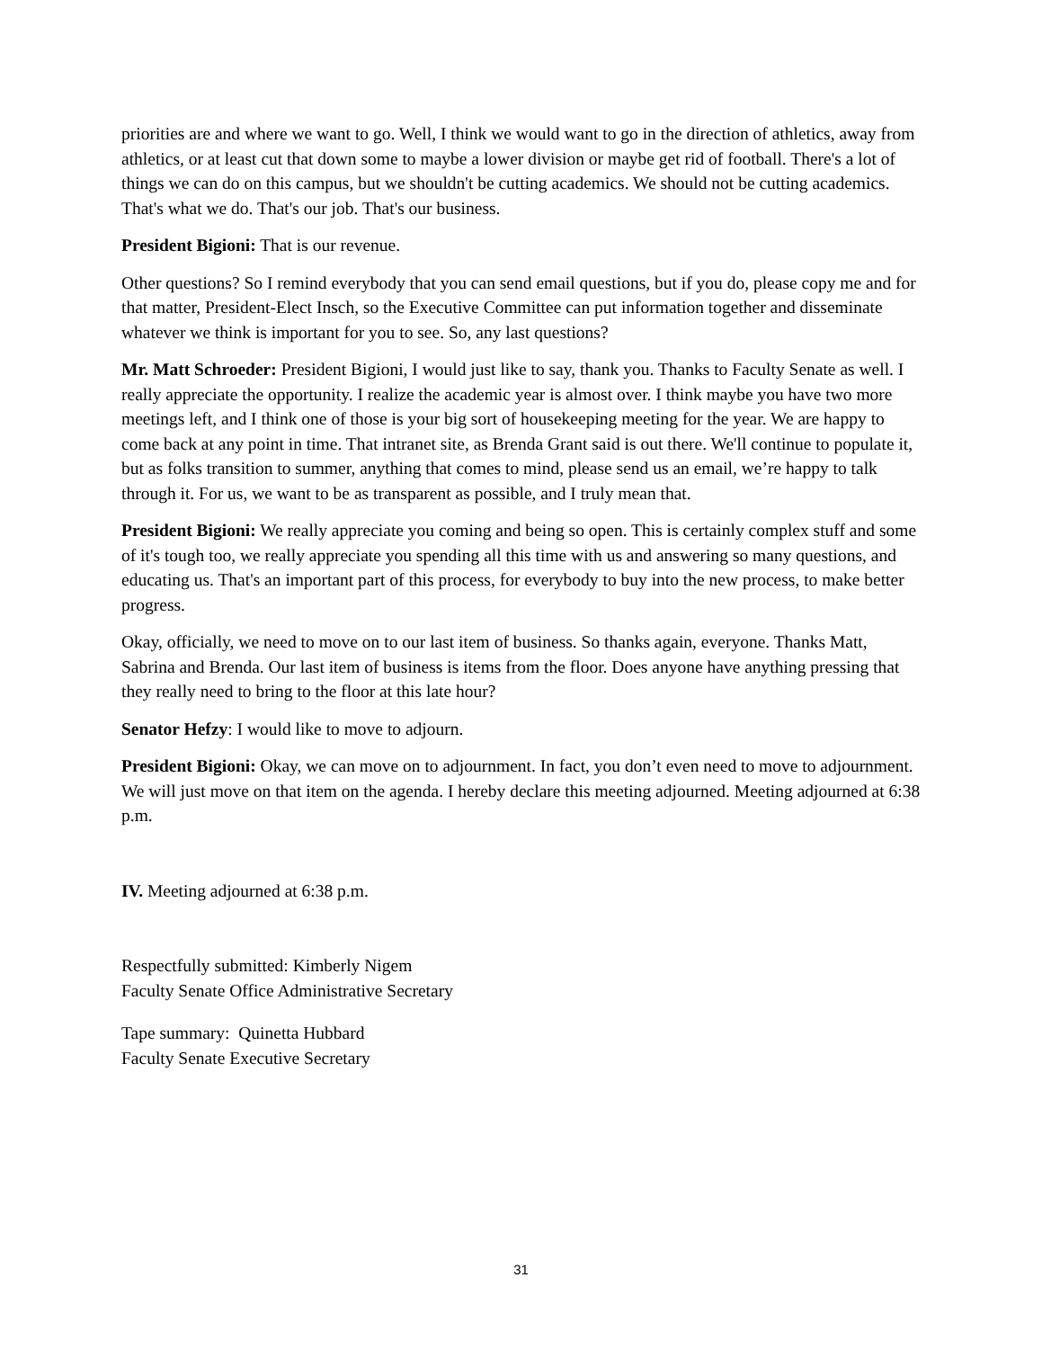priorities are and where we want to go. Well, I think we would want to go in the direction of athletics, away from athletics, or at least cut that down some to maybe a lower division or maybe get rid of football. There's a lot of things we can do on this campus, but we shouldn't be cutting academics. We should not be cutting academics. That's what we do. That's our job. That's our business.
President Bigioni: That is our revenue.
Other questions? So I remind everybody that you can send email questions, but if you do, please copy me and for that matter, President-Elect Insch, so the Executive Committee can put information together and disseminate whatever we think is important for you to see. So, any last questions?
Mr. Matt Schroeder: President Bigioni, I would just like to say, thank you. Thanks to Faculty Senate as well. I really appreciate the opportunity. I realize the academic year is almost over. I think maybe you have two more meetings left, and I think one of those is your big sort of housekeeping meeting for the year. We are happy to come back at any point in time. That intranet site, as Brenda Grant said is out there. We'll continue to populate it, but as folks transition to summer, anything that comes to mind, please send us an email, we’re happy to talk through it. For us, we want to be as transparent as possible, and I truly mean that.
President Bigioni: We really appreciate you coming and being so open. This is certainly complex stuff and some of it's tough too, we really appreciate you spending all this time with us and answering so many questions, and educating us. That's an important part of this process, for everybody to buy into the new process, to make better progress.
Okay, officially, we need to move on to our last item of business. So thanks again, everyone. Thanks Matt, Sabrina and Brenda. Our last item of business is items from the floor. Does anyone have anything pressing that they really need to bring to the floor at this late hour?
Senator Hefzy: I would like to move to adjourn.
President Bigioni: Okay, we can move on to adjournment. In fact, you don’t even need to move to adjournment. We will just move on that item on the agenda. I hereby declare this meeting adjourned. Meeting adjourned at 6:38 p.m.
IV. Meeting adjourned at 6:38 p.m.
Respectfully submitted: Kimberly Nigem
Faculty Senate Office Administrative Secretary
Tape summary: Quinetta Hubbard
Faculty Senate Executive Secretary
31